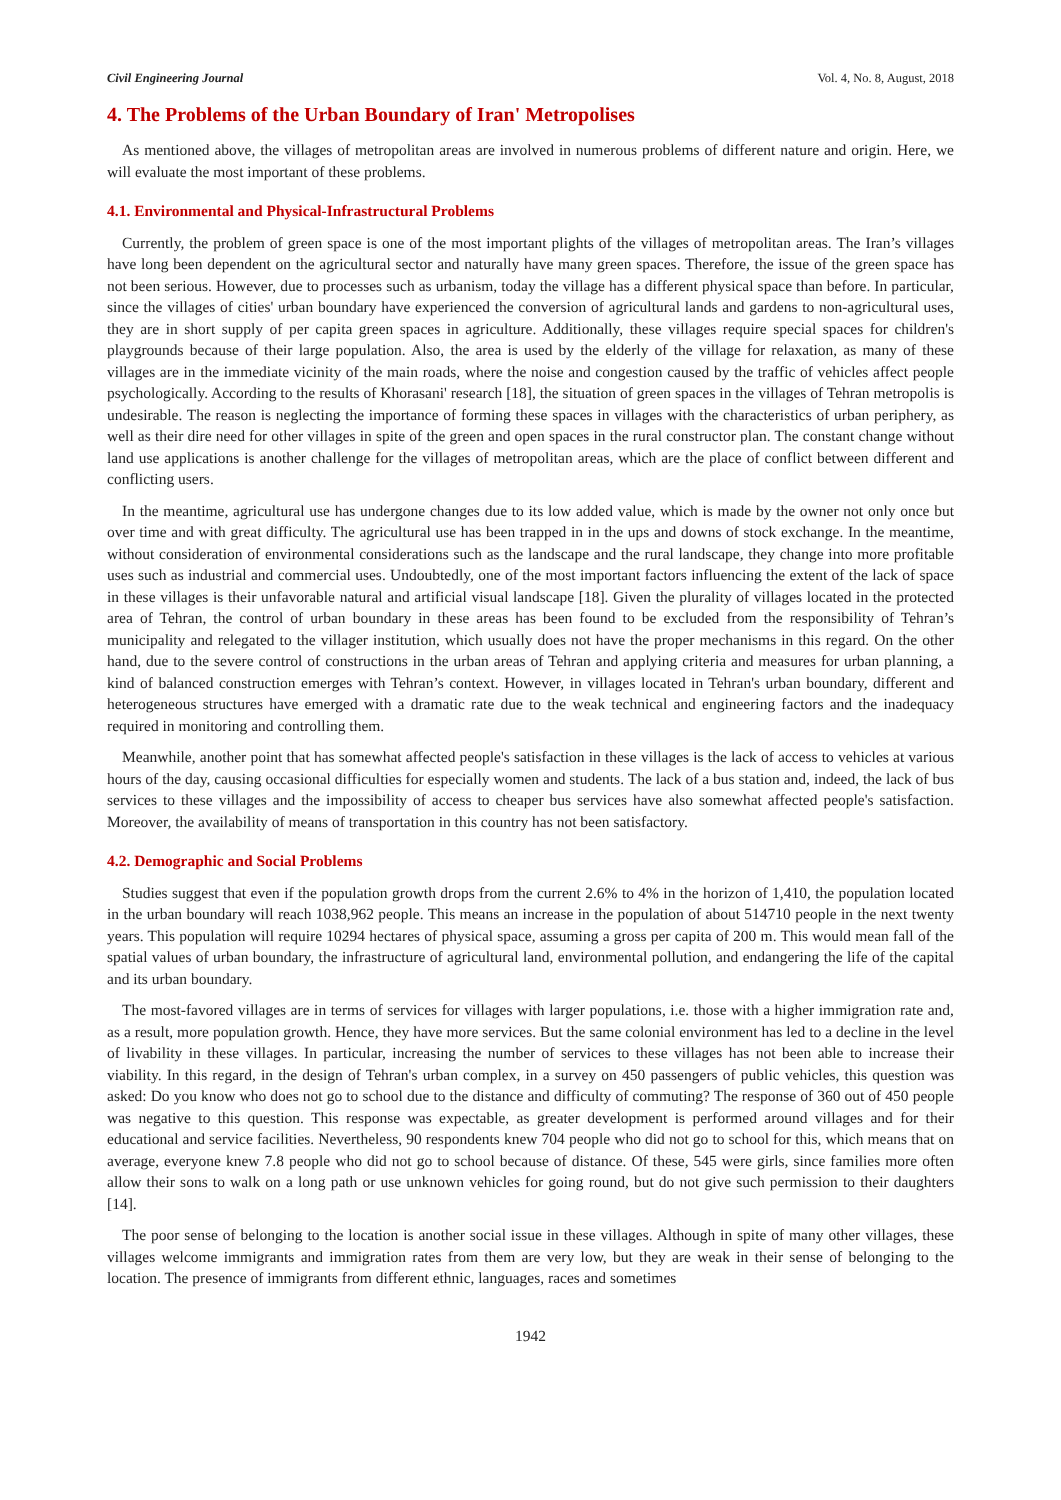Civil Engineering Journal Vol. 4, No. 8, August, 2018
4. The Problems of the Urban Boundary of Iran' Metropolises
As mentioned above, the villages of metropolitan areas are involved in numerous problems of different nature and origin. Here, we will evaluate the most important of these problems.
4.1. Environmental and Physical-Infrastructural Problems
Currently, the problem of green space is one of the most important plights of the villages of metropolitan areas. The Iran’s villages have long been dependent on the agricultural sector and naturally have many green spaces. Therefore, the issue of the green space has not been serious. However, due to processes such as urbanism, today the village has a different physical space than before. In particular, since the villages of cities' urban boundary have experienced the conversion of agricultural lands and gardens to non-agricultural uses, they are in short supply of per capita green spaces in agriculture. Additionally, these villages require special spaces for children's playgrounds because of their large population. Also, the area is used by the elderly of the village for relaxation, as many of these villages are in the immediate vicinity of the main roads, where the noise and congestion caused by the traffic of vehicles affect people psychologically. According to the results of Khorasani' research [18], the situation of green spaces in the villages of Tehran metropolis is undesirable. The reason is neglecting the importance of forming these spaces in villages with the characteristics of urban periphery, as well as their dire need for other villages in spite of the green and open spaces in the rural constructor plan. The constant change without land use applications is another challenge for the villages of metropolitan areas, which are the place of conflict between different and conflicting users.
In the meantime, agricultural use has undergone changes due to its low added value, which is made by the owner not only once but over time and with great difficulty. The agricultural use has been trapped in in the ups and downs of stock exchange. In the meantime, without consideration of environmental considerations such as the landscape and the rural landscape, they change into more profitable uses such as industrial and commercial uses. Undoubtedly, one of the most important factors influencing the extent of the lack of space in these villages is their unfavorable natural and artificial visual landscape [18]. Given the plurality of villages located in the protected area of Tehran, the control of urban boundary in these areas has been found to be excluded from the responsibility of Tehran’s municipality and relegated to the villager institution, which usually does not have the proper mechanisms in this regard. On the other hand, due to the severe control of constructions in the urban areas of Tehran and applying criteria and measures for urban planning, a kind of balanced construction emerges with Tehran’s context. However, in villages located in Tehran's urban boundary, different and heterogeneous structures have emerged with a dramatic rate due to the weak technical and engineering factors and the inadequacy required in monitoring and controlling them.
Meanwhile, another point that has somewhat affected people's satisfaction in these villages is the lack of access to vehicles at various hours of the day, causing occasional difficulties for especially women and students. The lack of a bus station and, indeed, the lack of bus services to these villages and the impossibility of access to cheaper bus services have also somewhat affected people's satisfaction. Moreover, the availability of means of transportation in this country has not been satisfactory.
4.2. Demographic and Social Problems
Studies suggest that even if the population growth drops from the current 2.6% to 4% in the horizon of 1,410, the population located in the urban boundary will reach 1038,962 people. This means an increase in the population of about 514710 people in the next twenty years. This population will require 10294 hectares of physical space, assuming a gross per capita of 200 m. This would mean fall of the spatial values of urban boundary, the infrastructure of agricultural land, environmental pollution, and endangering the life of the capital and its urban boundary.
The most-favored villages are in terms of services for villages with larger populations, i.e. those with a higher immigration rate and, as a result, more population growth. Hence, they have more services. But the same colonial environment has led to a decline in the level of livability in these villages. In particular, increasing the number of services to these villages has not been able to increase their viability. In this regard, in the design of Tehran's urban complex, in a survey on 450 passengers of public vehicles, this question was asked: Do you know who does not go to school due to the distance and difficulty of commuting? The response of 360 out of 450 people was negative to this question. This response was expectable, as greater development is performed around villages and for their educational and service facilities. Nevertheless, 90 respondents knew 704 people who did not go to school for this, which means that on average, everyone knew 7.8 people who did not go to school because of distance. Of these, 545 were girls, since families more often allow their sons to walk on a long path or use unknown vehicles for going round, but do not give such permission to their daughters [14].
The poor sense of belonging to the location is another social issue in these villages. Although in spite of many other villages, these villages welcome immigrants and immigration rates from them are very low, but they are weak in their sense of belonging to the location. The presence of immigrants from different ethnic, languages, races and sometimes
1942